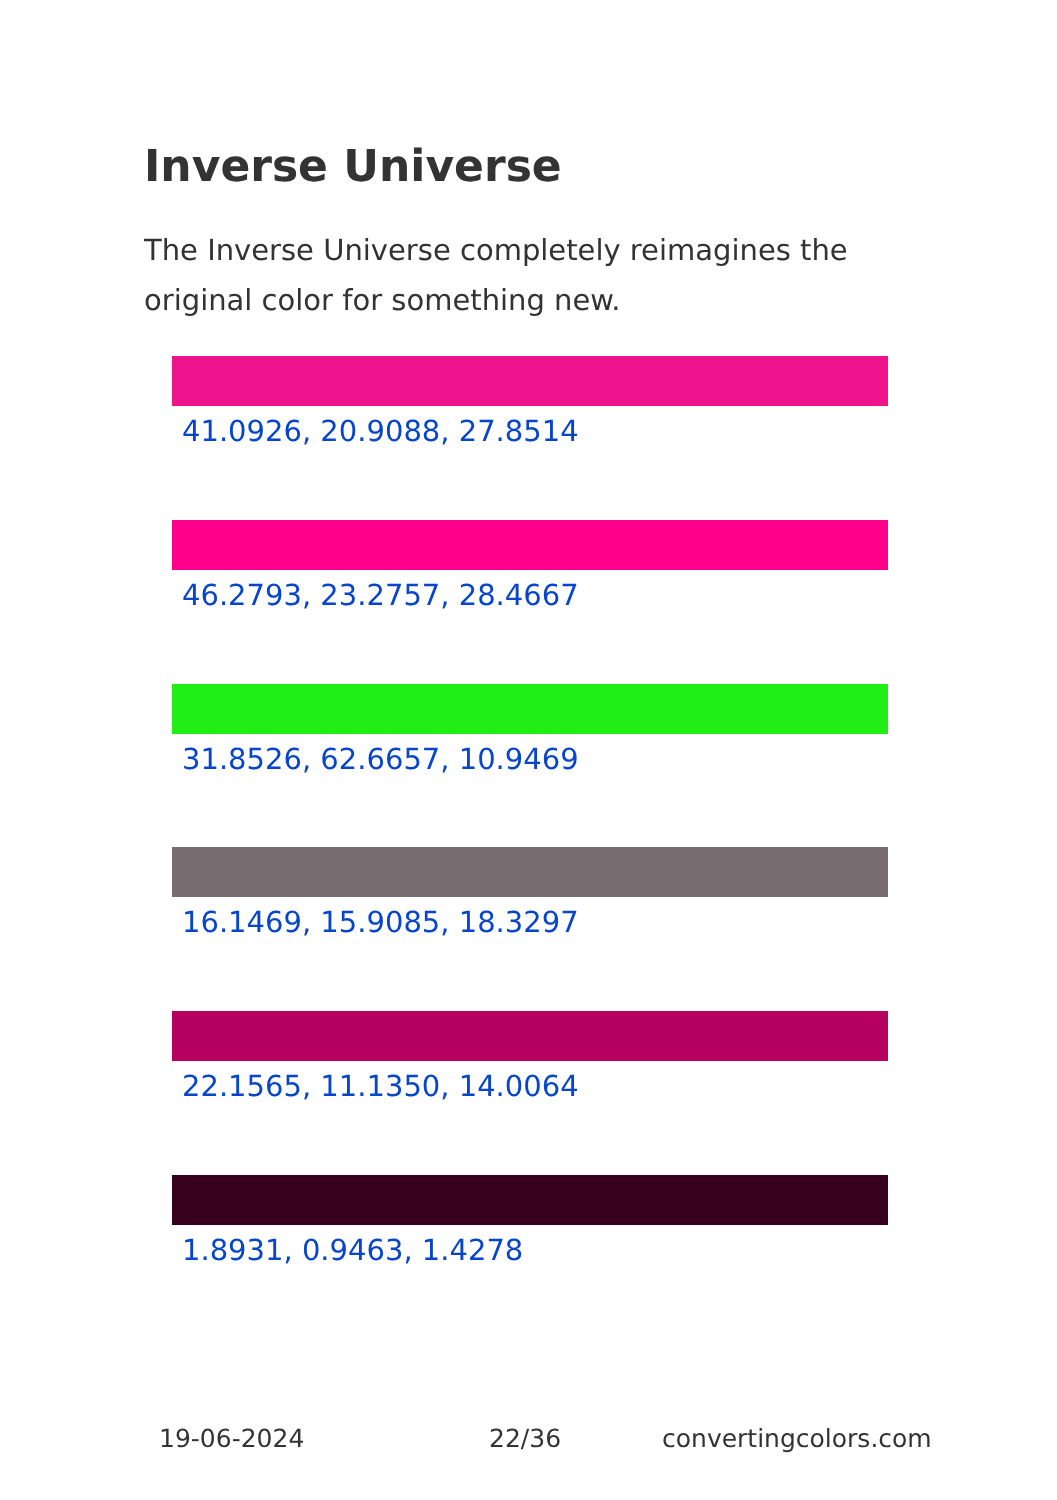Inverse Universe
The Inverse Universe completely reimagines the original color for something new.
41.0926, 20.9088, 27.8514
46.2793, 23.2757, 28.4667
31.8526, 62.6657, 10.9469
16.1469, 15.9085, 18.3297
22.1565, 11.1350, 14.0064
1.8931, 0.9463, 1.4278
19-06-2024 22/36 convertingcolors.com